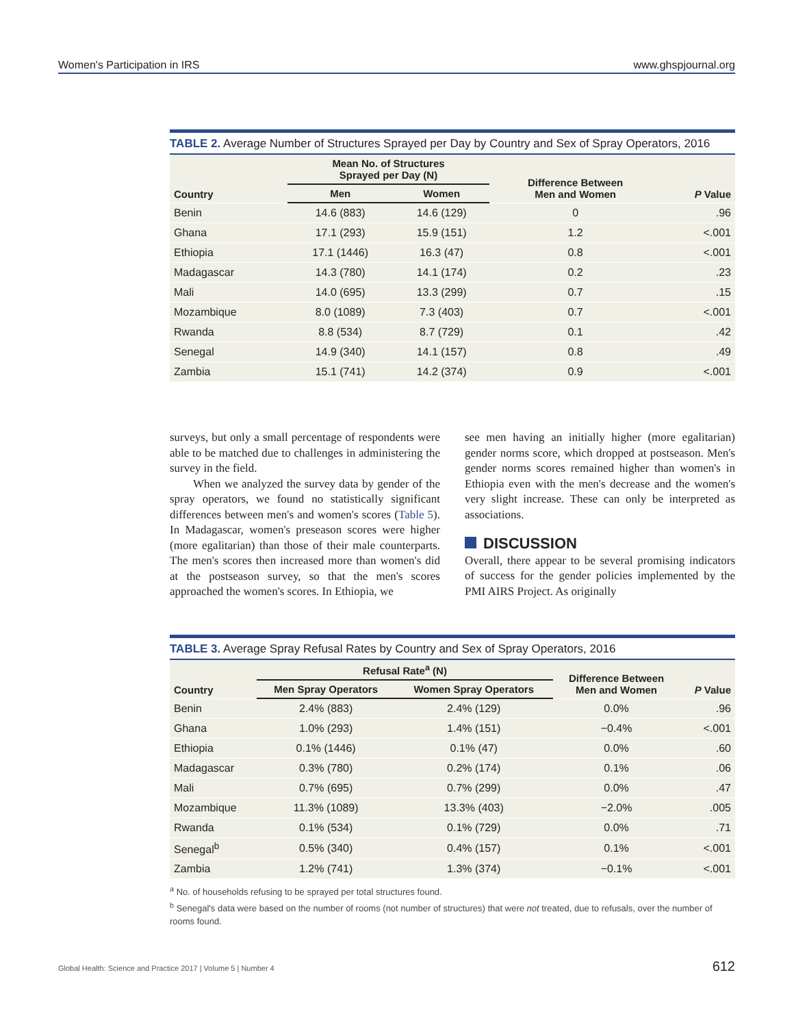Women's Participation in IRS www.ghspjournal.org
TABLE 2. Average Number of Structures Sprayed per Day by Country and Sex of Spray Operators, 2016
| Country | Mean No. of Structures Sprayed per Day (N) | | Difference Between Men and Women | P Value |
| --- | --- | --- | --- | --- |
| | Men | Women | | |
| Benin | 14.6 (883) | 14.6 (129) | 0 | .96 |
| Ghana | 17.1 (293) | 15.9 (151) | 1.2 | <.001 |
| Ethiopia | 17.1 (1446) | 16.3 (47) | 0.8 | <.001 |
| Madagascar | 14.3 (780) | 14.1 (174) | 0.2 | .23 |
| Mali | 14.0 (695) | 13.3 (299) | 0.7 | .15 |
| Mozambique | 8.0 (1089) | 7.3 (403) | 0.7 | <.001 |
| Rwanda | 8.8 (534) | 8.7 (729) | 0.1 | .42 |
| Senegal | 14.9 (340) | 14.1 (157) | 0.8 | .49 |
| Zambia | 15.1 (741) | 14.2 (374) | 0.9 | <.001 |
surveys, but only a small percentage of respondents were able to be matched due to challenges in administering the survey in the field.
When we analyzed the survey data by gender of the spray operators, we found no statistically significant differences between men's and women's scores (Table 5). In Madagascar, women's preseason scores were higher (more egalitarian) than those of their male counterparts. The men's scores then increased more than women's did at the postseason survey, so that the men's scores approached the women's scores. In Ethiopia, we
see men having an initially higher (more egalitarian) gender norms score, which dropped at postseason. Men's gender norms scores remained higher than women's in Ethiopia even with the men's decrease and the women's very slight increase. These can only be interpreted as associations.
DISCUSSION
Overall, there appear to be several promising indicators of success for the gender policies implemented by the PMI AIRS Project. As originally
TABLE 3. Average Spray Refusal Rates by Country and Sex of Spray Operators, 2016
| Country | Refusal Rate<sup>a</sup> (N) | | Difference Between Men and Women | P Value |
| --- | --- | --- | --- | --- |
| | Men Spray Operators | Women Spray Operators | | |
| Benin | 2.4% (883) | 2.4% (129) | 0.0% | .96 |
| Ghana | 1.0% (293) | 1.4% (151) | −0.4% | <.001 |
| Ethiopia | 0.1% (1446) | 0.1% (47) | 0.0% | .60 |
| Madagascar | 0.3% (780) | 0.2% (174) | 0.1% | .06 |
| Mali | 0.7% (695) | 0.7% (299) | 0.0% | .47 |
| Mozambique | 11.3% (1089) | 13.3% (403) | −2.0% | .005 |
| Rwanda | 0.1% (534) | 0.1% (729) | 0.0% | .71 |
| Senegal<sup>b</sup> | 0.5% (340) | 0.4% (157) | 0.1% | <.001 |
| Zambia | 1.2% (741) | 1.3% (374) | −0.1% | <.001 |
<sup>a</sup> No. of households refusing to be sprayed per total structures found.
<sup>b</sup> Senegal's data were based on the number of rooms (not number of structures) that were not treated, due to refusals, over the number of rooms found.
Global Health: Science and Practice 2017 | Volume 5 | Number 4 612